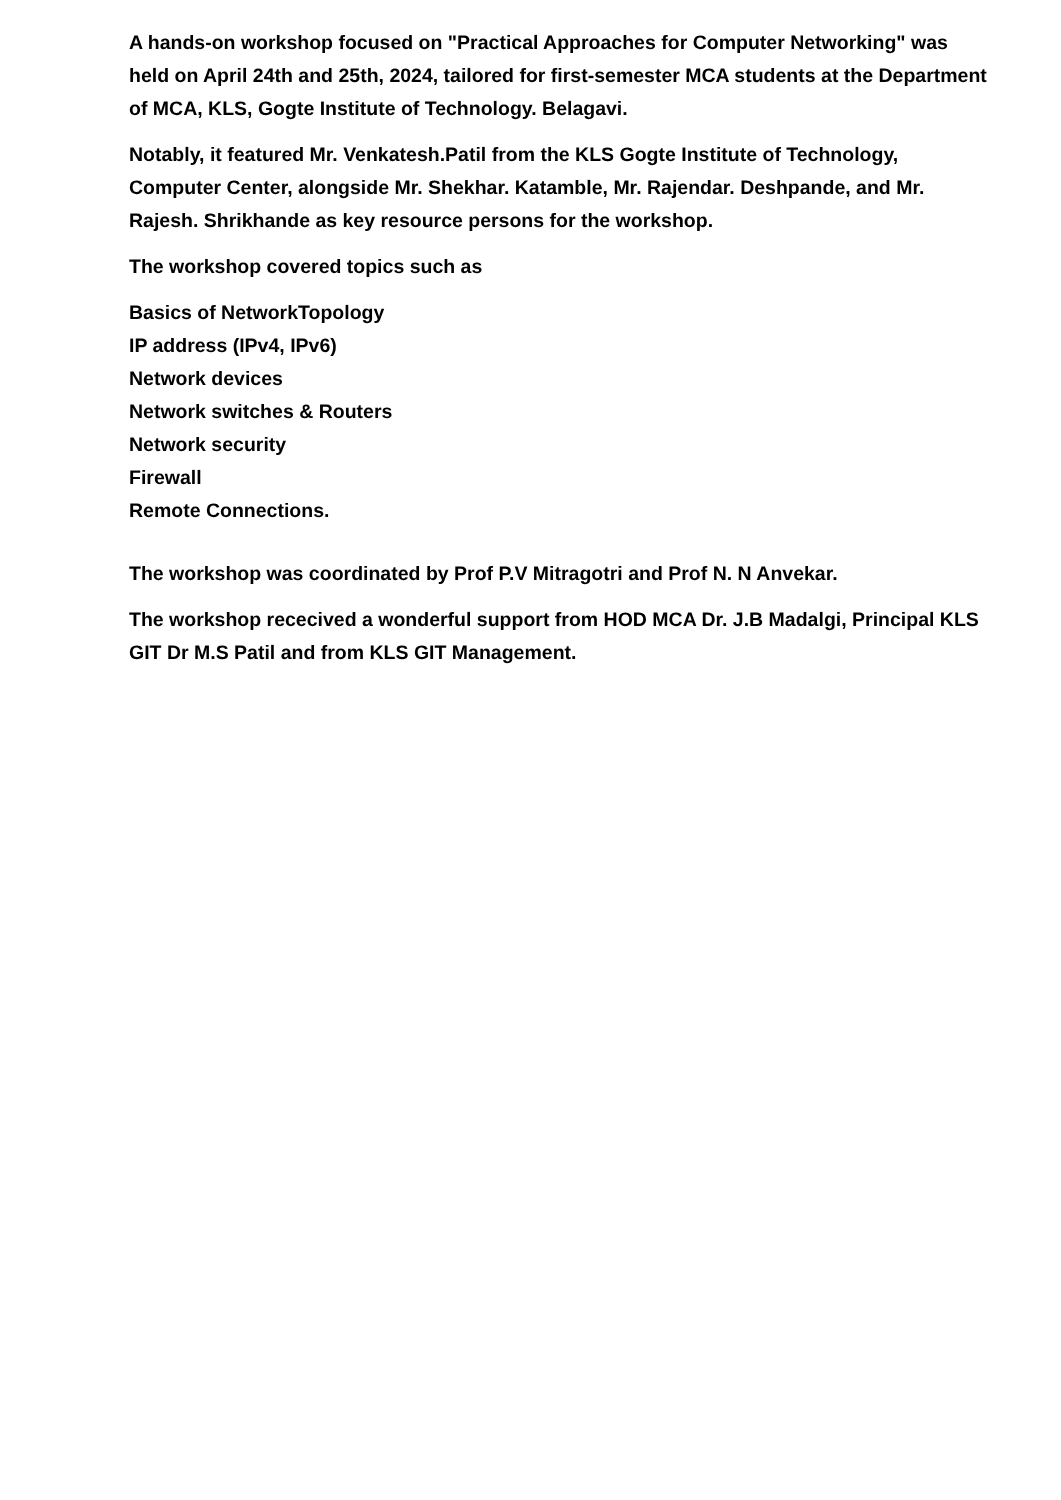A hands-on workshop focused on "Practical Approaches for Computer Networking" was held on April 24th and 25th, 2024, tailored for first-semester MCA students at the Department of MCA, KLS, Gogte Institute of Technology. Belagavi.
Notably, it featured Mr. Venkatesh.Patil from the KLS Gogte Institute of Technology, Computer Center, alongside Mr. Shekhar. Katamble, Mr. Rajendar. Deshpande, and Mr. Rajesh. Shrikhande as key resource persons for the workshop.
The workshop covered topics such as
Basics of NetworkTopology
IP address (IPv4, IPv6)
Network devices
Network switches & Routers
Network security
Firewall
Remote Connections.
The workshop was coordinated by Prof P.V Mitragotri and Prof N. N Anvekar.
The workshop rececived a wonderful support from HOD MCA Dr. J.B Madalgi, Principal KLS GIT Dr M.S Patil and from KLS GIT Management.